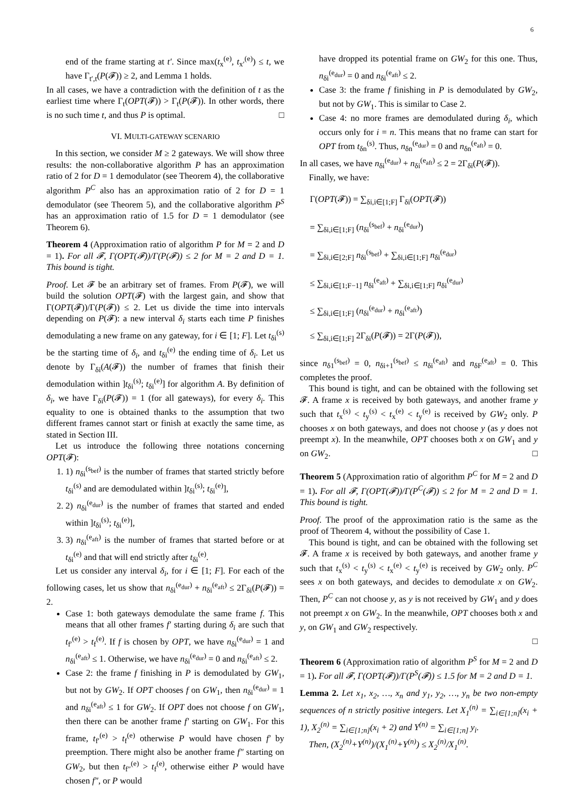6
end of the frame starting at t′. Since max(t<sub>x</sub><sup>(e)</sup>, t<sub>x′</sub><sup>(e)</sup>) ≤ t, we have Γ<sub>t′,t</sub>(P(𝓕)) ≥ 2, and Lemma 1 holds.
In all cases, we have a contradiction with the definition of t as the earliest time where Γ<sub>t</sub>(OPT(𝓕)) > Γ<sub>t</sub>(P(𝓕)). In other words, there is no such time t, and thus P is optimal. □
VI. MULTI-GATEWAY SCENARIO
In this section, we consider M ≥ 2 gateways. We will show three results: the non-collaborative algorithm P has an approximation ratio of 2 for D = 1 demodulator (see Theorem 4), the collaborative algorithm P<sup>C</sup> also has an approximation ratio of 2 for D = 1 demodulator (see Theorem 5), and the collaborative algorithm P<sup>S</sup> has an approximation ratio of 1.5 for D = 1 demodulator (see Theorem 6).
Theorem 4 (Approximation ratio of algorithm P for M = 2 and D = 1). For all 𝓕, Γ(OPT(𝓕))/Γ(P(𝓕)) ≤ 2 for M = 2 and D = 1. This bound is tight.
Proof. Let 𝓕 be an arbitrary set of frames. From P(𝓕), we will build the solution OPT(𝓕) with the largest gain, and show that Γ(OPT(𝓕))/Γ(P(𝓕)) ≤ 2. Let us divide the time into intervals depending on P(𝓕): a new interval δ<sub>i</sub> starts each time P finishes demodulating a new frame on any gateway, for i ∈ [1; F]. Let t<sub>δi</sub><sup>(s)</sup> be the starting time of δ<sub>i</sub>, and t<sub>δi</sub><sup>(e)</sup> the ending time of δ<sub>i</sub>. Let us denote by Γ<sub>δi</sub>(A(𝓕)) the number of frames that finish their demodulation within ]t<sub>δi</sub><sup>(s)</sup>; t<sub>δi</sub><sup>(e)</sup>] for algorithm A. By definition of δ<sub>i</sub>, we have Γ<sub>δi</sub>(P(𝓕)) = 1 (for all gateways), for every δ<sub>i</sub>. This equality to one is obtained thanks to the assumption that two different frames cannot start or finish at exactly the same time, as stated in Section III.
Let us introduce the following three notations concerning OPT(𝓕):
1. 1) n<sub>δi</sub><sup>(s<sub>bef</sub>)</sup> is the number of frames that started strictly before t<sub>δi</sub><sup>(s)</sup> and are demodulated within ]t<sub>δi</sub><sup>(s)</sup>; t<sub>δi</sub><sup>(e)</sup>],
2. 2) n<sub>δi</sub><sup>(e<sub>dur</sub>)</sup> is the number of frames that started and ended within ]t<sub>δi</sub><sup>(s)</sup>; t<sub>δi</sub><sup>(e)</sup>],
3. 3) n<sub>δi</sub><sup>(e<sub>aft</sub>)</sup> is the number of frames that started before or at t<sub>δi</sub><sup>(e)</sup> and that will end strictly after t<sub>δi</sub><sup>(e)</sup>.
Let us consider any interval δ<sub>i</sub>, for i ∈ [1; F]. For each of the following cases, let us show that n<sub>δi</sub><sup>(e<sub>dur</sub>)</sup> + n<sub>δi</sub><sup>(e<sub>aft</sub>)</sup> ≤ 2Γ<sub>δi</sub>(P(𝓕)) = 2.
Case 1: both gateways demodulate the same frame f. This means that all other frames f′ starting during δ<sub>i</sub> are such that t<sub>f′</sub><sup>(e)</sup> > t<sub>f</sub><sup>(e)</sup>. If f is chosen by OPT, we have n<sub>δi</sub><sup>(e<sub>dur</sub>)</sup> = 1 and n<sub>δi</sub><sup>(e<sub>aft</sub>)</sup> ≤ 1. Otherwise, we have n<sub>δi</sub><sup>(e<sub>dur</sub>)</sup> = 0 and n<sub>δi</sub><sup>(e<sub>aft</sub>)</sup> ≤ 2.
Case 2: the frame f finishing in P is demodulated by GW<sub>1</sub>, but not by GW<sub>2</sub>. If OPT chooses f on GW<sub>1</sub>, then n<sub>δi</sub><sup>(e<sub>dur</sub>)</sup> = 1 and n<sub>δi</sub><sup>(e<sub>aft</sub>)</sup> ≤ 1 for GW<sub>2</sub>. If OPT does not choose f on GW<sub>1</sub>, then there can be another frame f′ starting on GW<sub>1</sub>. For this frame, t<sub>f′</sub><sup>(e)</sup> > t<sub>f</sub><sup>(e)</sup> otherwise P would have chosen f′ by preemption. There might also be another frame f″ starting on GW<sub>2</sub>, but then t<sub>f″</sub><sup>(e)</sup> > t<sub>f</sub><sup>(e)</sup>, otherwise either P would have chosen f″, or P would
have dropped its potential frame on GW<sub>2</sub> for this one. Thus, n<sub>δi</sub><sup>(e<sub>dur</sub>)</sup> = 0 and n<sub>δi</sub><sup>(e<sub>aft</sub>)</sup> ≤ 2.
Case 3: the frame f finishing in P is demodulated by GW<sub>2</sub>, but not by GW<sub>1</sub>. This is similar to Case 2.
Case 4: no more frames are demodulated during δ<sub>i</sub>, which occurs only for i = n. This means that no frame can start for OPT from t<sub>δn</sub><sup>(s)</sup>. Thus, n<sub>δn</sub><sup>(e<sub>dur</sub>)</sup> = 0 and n<sub>δn</sub><sup>(e<sub>aft</sub>)</sup> = 0.
In all cases, we have n<sub>δi</sub><sup>(e<sub>dur</sub>)</sup> + n<sub>δi</sub><sup>(e<sub>aft</sub>)</sup> ≤ 2 = 2Γ<sub>δi</sub>(P(𝓕)).
Finally, we have:
Γ(OPT(𝓕)) = ∑<sub>δi,i∈[1;F]</sub> Γ<sub>δi</sub>(OPT(𝓕))
= ∑<sub>δi,i∈[1;F]</sub> (n<sub>δi</sub><sup>(s<sub>bef</sub>)</sup> + n<sub>δi</sub><sup>(e<sub>dur</sub>)</sup>)
= ∑<sub>δi,i∈[2;F]</sub> n<sub>δi</sub><sup>(s<sub>bef</sub>)</sup> + ∑<sub>δi,i∈[1;F]</sub> n<sub>δi</sub><sup>(e<sub>dur</sub>)</sup>
≤ ∑<sub>δi,i∈[1;F−1]</sub> n<sub>δi</sub><sup>(e<sub>aft</sub>)</sup> + ∑<sub>δi,i∈[1;F]</sub> n<sub>δi</sub><sup>(e<sub>dur</sub>)</sup>
≤ ∑<sub>δi,i∈[1;F]</sub> (n<sub>δi</sub><sup>(e<sub>dur</sub>)</sup> + n<sub>δi</sub><sup>(e<sub>aft</sub>)</sup>)
≤ ∑<sub>δi,i∈[1;F]</sub> 2Γ<sub>δi</sub>(P(𝓕)) = 2Γ(P(𝓕)),
since n<sub>δ1</sub><sup>(s<sub>bef</sub>)</sup> = 0, n<sub>δi+1</sub><sup>(s<sub>bef</sub>)</sup> ≤ n<sub>δi</sub><sup>(e<sub>aft</sub>)</sup> and n<sub>δF</sub><sup>(e<sub>aft</sub>)</sup> = 0. This completes the proof.
This bound is tight, and can be obtained with the following set 𝓕. A frame x is received by both gateways, and another frame y such that t<sub>x</sub><sup>(s)</sup> < t<sub>y</sub><sup>(s)</sup> < t<sub>x</sub><sup>(e)</sup> < t<sub>y</sub><sup>(e)</sup> is received by GW<sub>2</sub> only. P chooses x on both gateways, and does not choose y (as y does not preempt x). In the meanwhile, OPT chooses both x on GW<sub>1</sub> and y on GW<sub>2</sub>. □
Theorem 5 (Approximation ratio of algorithm P<sup>C</sup> for M = 2 and D = 1). For all 𝓕, Γ(OPT(𝓕))/Γ(P<sup>C</sup>(𝓕)) ≤ 2 for M = 2 and D = 1. This bound is tight.
Proof. The proof of the approximation ratio is the same as the proof of Theorem 4, without the possibility of Case 1.
This bound is tight, and can be obtained with the following set 𝓕. A frame x is received by both gateways, and another frame y such that t<sub>x</sub><sup>(s)</sup> < t<sub>y</sub><sup>(s)</sup> < t<sub>x</sub><sup>(e)</sup> < t<sub>y</sub><sup>(e)</sup> is received by GW<sub>2</sub> only. P<sup>C</sup> sees x on both gateways, and decides to demodulate x on GW<sub>2</sub>. Then, P<sup>C</sup> can not choose y, as y is not received by GW<sub>1</sub> and y does not preempt x on GW<sub>2</sub>. In the meanwhile, OPT chooses both x and y, on GW<sub>1</sub> and GW<sub>2</sub> respectively.
□
Theorem 6 (Approximation ratio of algorithm P<sup>S</sup> for M = 2 and D = 1). For all 𝓕, Γ(OPT(𝓕))/Γ(P<sup>S</sup>(𝓕)) ≤ 1.5 for M = 2 and D = 1.
Lemma 2. Let x<sub>1</sub>, x<sub>2</sub>, …, x<sub>n</sub> and y<sub>1</sub>, y<sub>2</sub>, …, y<sub>n</sub> be two non-empty sequences of n strictly positive integers. Let X<sub>1</sub><sup>(n)</sup> = ∑<sub>i∈[1;n]</sub>(x<sub>i</sub> + 1), X<sub>2</sub><sup>(n)</sup> = ∑<sub>i∈[1;n]</sub>(x<sub>i</sub> + 2) and Y<sup>(n)</sup> = ∑<sub>i∈[1;n]</sub> y<sub>i</sub>.
Then, (X<sub>2</sub><sup>(n)</sup>+Y<sup>(n)</sup>)/(X<sub>1</sub><sup>(n)</sup>+Y<sup>(n)</sup>) ≤ X<sub>2</sub><sup>(n)</sup>/X<sub>1</sub><sup>(n)</sup>.